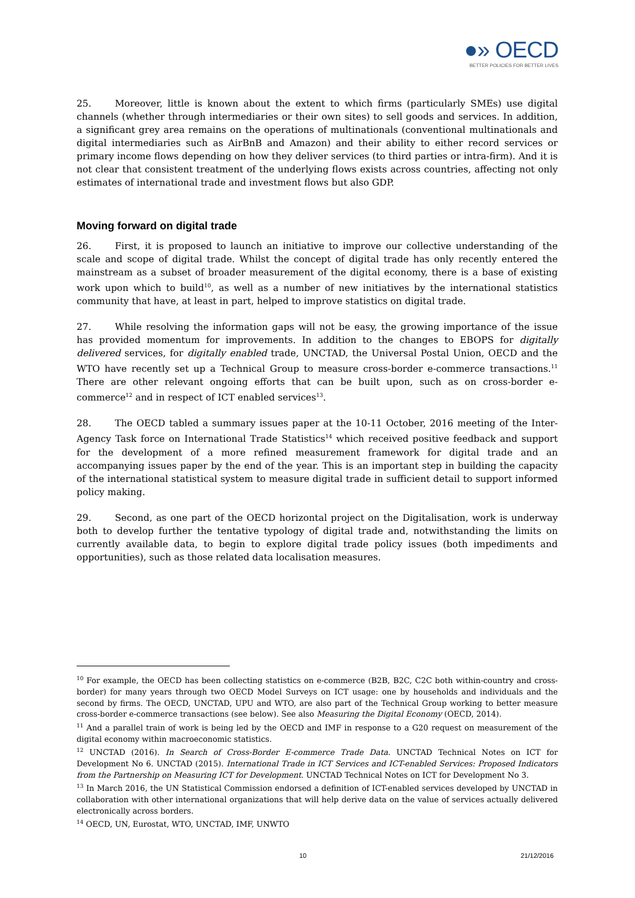●» OECD
BETTER POLICIES FOR BETTER LIVES
25. Moreover, little is known about the extent to which firms (particularly SMEs) use digital channels (whether through intermediaries or their own sites) to sell goods and services. In addition, a significant grey area remains on the operations of multinationals (conventional multinationals and digital intermediaries such as AirBnB and Amazon) and their ability to either record services or primary income flows depending on how they deliver services (to third parties or intra-firm). And it is not clear that consistent treatment of the underlying flows exists across countries, affecting not only estimates of international trade and investment flows but also GDP.
Moving forward on digital trade
26. First, it is proposed to launch an initiative to improve our collective understanding of the scale and scope of digital trade. Whilst the concept of digital trade has only recently entered the mainstream as a subset of broader measurement of the digital economy, there is a base of existing work upon which to build<sup>10</sup>, as well as a number of new initiatives by the international statistics community that have, at least in part, helped to improve statistics on digital trade.
27. While resolving the information gaps will not be easy, the growing importance of the issue has provided momentum for improvements. In addition to the changes to EBOPS for digitally delivered services, for digitally enabled trade, UNCTAD, the Universal Postal Union, OECD and the WTO have recently set up a Technical Group to measure cross-border e-commerce transactions.<sup>11</sup> There are other relevant ongoing efforts that can be built upon, such as on cross-border e-commerce<sup>12</sup> and in respect of ICT enabled services<sup>13</sup>.
28. The OECD tabled a summary issues paper at the 10-11 October, 2016 meeting of the Inter-Agency Task force on International Trade Statistics<sup>14</sup> which received positive feedback and support for the development of a more refined measurement framework for digital trade and an accompanying issues paper by the end of the year. This is an important step in building the capacity of the international statistical system to measure digital trade in sufficient detail to support informed policy making.
29. Second, as one part of the OECD horizontal project on the Digitalisation, work is underway both to develop further the tentative typology of digital trade and, notwithstanding the limits on currently available data, to begin to explore digital trade policy issues (both impediments and opportunities), such as those related data localisation measures.
<sup>10</sup> For example, the OECD has been collecting statistics on e-commerce (B2B, B2C, C2C both within-country and cross-border) for many years through two OECD Model Surveys on ICT usage: one by households and individuals and the second by firms. The OECD, UNCTAD, UPU and WTO, are also part of the Technical Group working to better measure cross-border e-commerce transactions (see below). See also Measuring the Digital Economy (OECD, 2014).
<sup>11</sup> And a parallel train of work is being led by the OECD and IMF in response to a G20 request on measurement of the digital economy within macroeconomic statistics.
<sup>12</sup> UNCTAD (2016). In Search of Cross-Border E-commerce Trade Data. UNCTAD Technical Notes on ICT for Development No 6. UNCTAD (2015). International Trade in ICT Services and ICT-enabled Services: Proposed Indicators from the Partnership on Measuring ICT for Development. UNCTAD Technical Notes on ICT for Development No 3.
<sup>13</sup> In March 2016, the UN Statistical Commission endorsed a definition of ICT-enabled services developed by UNCTAD in collaboration with other international organizations that will help derive data on the value of services actually delivered electronically across borders.
<sup>14</sup> OECD, UN, Eurostat, WTO, UNCTAD, IMF, UNWTO
10 21/12/2016